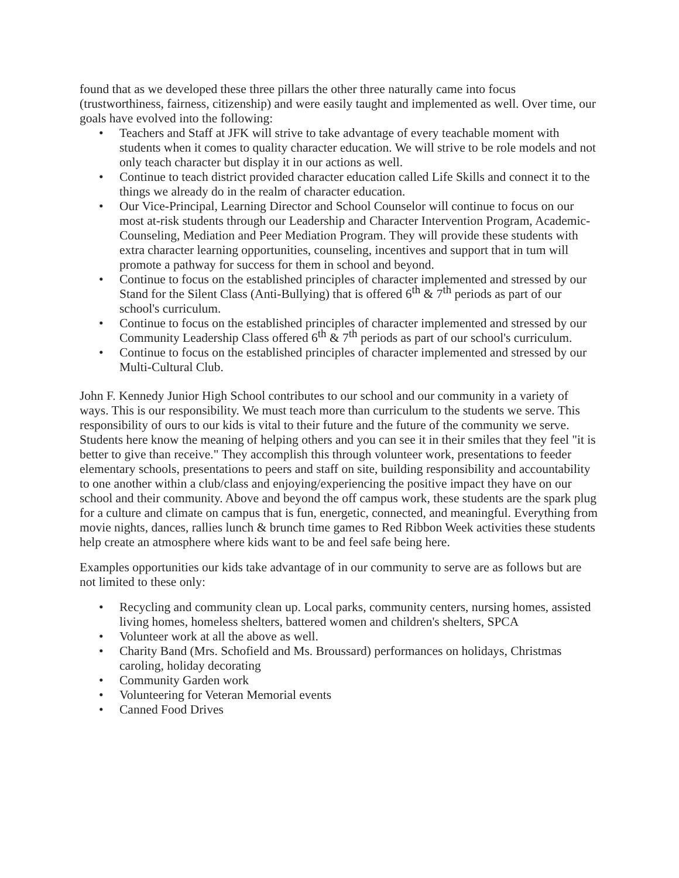found that as we developed these three pillars the other three naturally came into focus (trustworthiness, fairness, citizenship) and were easily taught and implemented as well. Over time, our goals have evolved into the following:
• Teachers and Staff at JFK will strive to take advantage of every teachable moment with students when it comes to quality character education. We will strive to be role models and not only teach character but display it in our actions as well.
• Continue to teach district provided character education called Life Skills and connect it to the things we already do in the realm of character education.
• Our Vice-Principal, Learning Director and School Counselor will continue to focus on our most at-risk students through our Leadership and Character Intervention Program, Academic-Counseling, Mediation and Peer Mediation Program. They will provide these students with extra character learning opportunities, counseling, incentives and support that in tum will promote a pathway for success for them in school and beyond.
• Continue to focus on the established principles of character implemented and stressed by our Stand for the Silent Class (Anti-Bullying) that is offered 6<sup>th</sup> & 7<sup>th</sup> periods as part of our school's curriculum.
• Continue to focus on the established principles of character implemented and stressed by our Community Leadership Class offered 6<sup>th</sup> & 7<sup>th</sup> periods as part of our school's curriculum.
• Continue to focus on the established principles of character implemented and stressed by our Multi-Cultural Club.
John F. Kennedy Junior High School contributes to our school and our community in a variety of ways. This is our responsibility. We must teach more than curriculum to the students we serve. This responsibility of ours to our kids is vital to their future and the future of the community we serve. Students here know the meaning of helping others and you can see it in their smiles that they feel "it is better to give than receive." They accomplish this through volunteer work, presentations to feeder elementary schools, presentations to peers and staff on site, building responsibility and accountability to one another within a club/class and enjoying/experiencing the positive impact they have on our school and their community. Above and beyond the off campus work, these students are the spark plug for a culture and climate on campus that is fun, energetic, connected, and meaningful. Everything from movie nights, dances, rallies lunch & brunch time games to Red Ribbon Week activities these students help create an atmosphere where kids want to be and feel safe being here.
Examples opportunities our kids take advantage of in our community to serve are as follows but are not limited to these only:
• Recycling and community clean up. Local parks, community centers, nursing homes, assisted living homes, homeless shelters, battered women and children's shelters, SPCA
• Volunteer work at all the above as well.
• Charity Band (Mrs. Schofield and Ms. Broussard) performances on holidays, Christmas caroling, holiday decorating
• Community Garden work
• Volunteering for Veteran Memorial events
• Canned Food Drives